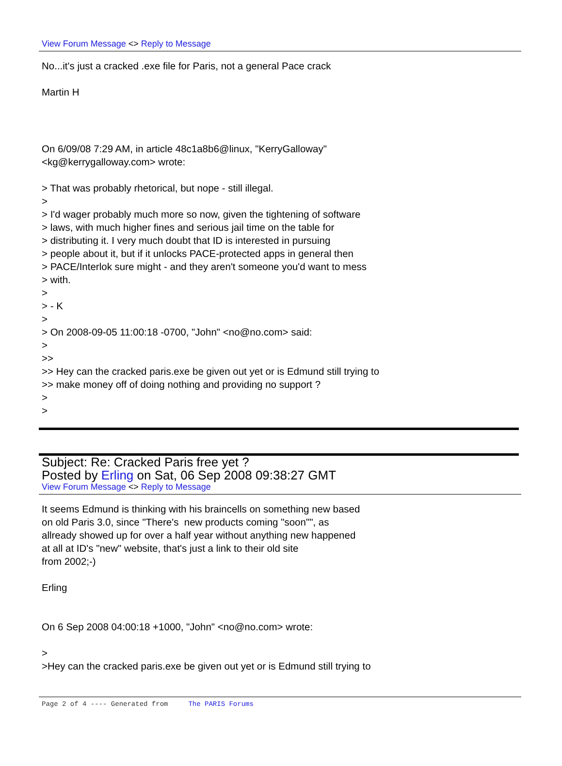View Forum Message <> Reply to Message
No...it's just a cracked .exe file for Paris, not a general Pace crack
Martin H
On 6/09/08 7:29 AM, in article 48c1a8b6@linux, "KerryGalloway"
<kg@kerrygalloway.com> wrote:
> That was probably rhetorical, but nope - still illegal.
>
> I'd wager probably much more so now, given the tightening of software
> laws, with much higher fines and serious jail time on the table for
> distributing it. I very much doubt that ID is interested in pursuing
> people about it, but if it unlocks PACE-protected apps in general then
> PACE/Interlok sure might - and they aren't someone you'd want to mess
> with.
>
> - K
>
> On 2008-09-05 11:00:18 -0700, "John" <no@no.com> said:
>
>>
>> Hey can the cracked paris.exe be given out yet or is Edmund still trying to
>> make money off of doing nothing and providing no support ?
>
>
Subject: Re: Cracked Paris free yet ?
Posted by Erling on Sat, 06 Sep 2008 09:38:27 GMT
View Forum Message <> Reply to Message
It seems Edmund is thinking with his braincells on something new based
on old Paris 3.0, since "There's new products coming "soon"", as
allready showed up for over a half year without anything new happened
at all at ID's "new" website, that's just a link to their old site
from 2002;-)
Erling
On 6 Sep 2008 04:00:18 +1000, "John" <no@no.com> wrote:
>
>Hey can the cracked paris.exe be given out yet or is Edmund still trying to
Page 2 of 4 ---- Generated from The PARIS Forums